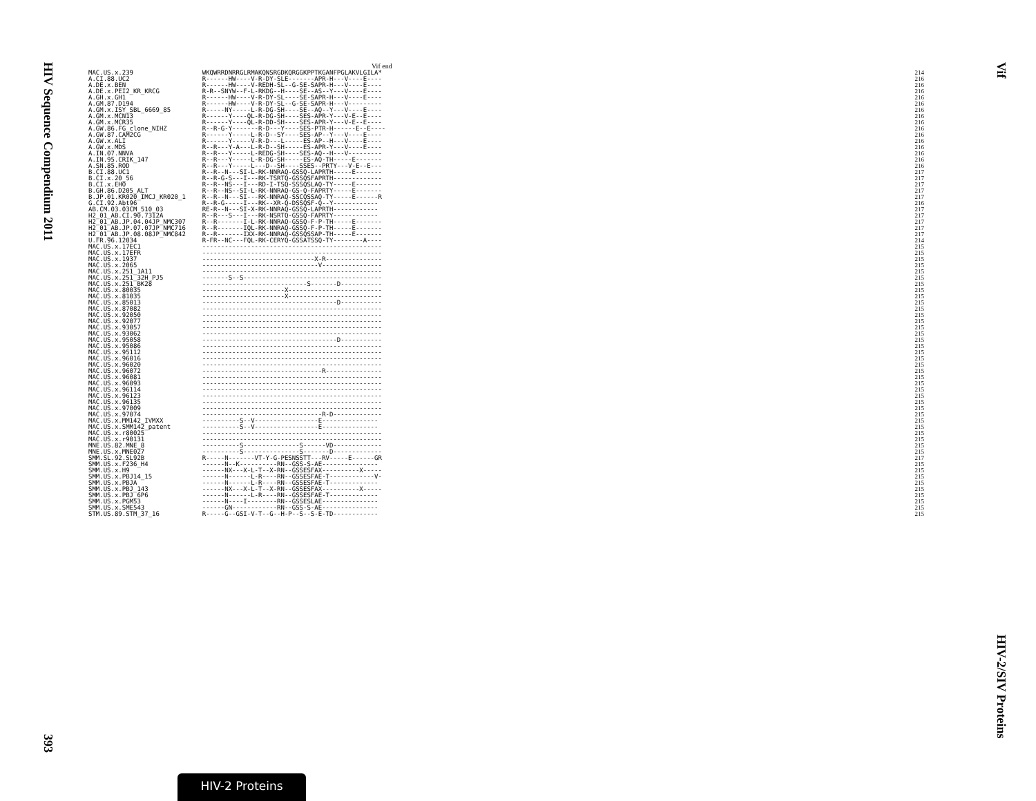HIV Sequence Compendium 2011 393
Vif HIV-2/SIV Proteins
Vif end
| MAC.US.x.239 | WKQWRRDNRRGLRMAKQNSRGDKQRGGKPPTKGANFPGLAKVLGILA* | 214 |
| A.CI.88.UC2 | R------HW----V-R-DY-SLE-------APR-H---V----E---- | 216 |
| A.DE.x.BEN | R------HW----V-REDH-SL--G-SE-SAPR-H---V----E---- | 216 |
| A.DE.x.PEI2_KR_KRCG | R-R--SNYW--F-L-RKDG--H----SE--AS--Y---V----E---- | 216 |
| A.GH.x.GH1 | R------HW----V-R-DY-SL----SE-SAPR-H---V----E---- | 216 |
| A.GM.87.D194 | R------HW----V-R-DY-SL--G-SE-SAPR-H---V--------- | 216 |
| A.GM.x.ISY_SBL_6669_85 | R-----NY-----L-R-DG-SH----SE--AQ--Y---V----E---- | 216 |
| A.GM.x.MCN13 | R------Y----QL-R-DG-SH----SES-APR-Y---V-E--E---- | 216 |
| A.GM.x.MCR35 | R------Y----QL-R-DD-SH----SES-APR-Y---V-E--E---- | 216 |
| A.GW.86.FG_clone_NIHZ | R--R-G-Y-------R-D---Y----SES-PTR-H------E--E---- | 216 |
| A.GW.87.CAM2CG | R------Y-----L-R-D--SY----SES-AP--Y---V----E---- | 216 |
| A.GW.x.ALI | R------Y-----V-R-D---L-----ES-AP--H---V----E---- | 216 |
| A.GW.x.MDS | R--R---Y-A---L-R-D--SH-----ES-APR-Y---V----E---- | 216 |
| A.IN.07.NNVA | R--R---Y-----L-REDG-SH----SES-AQ--H---V--------- | 216 |
| A.IN.95.CRIK_147 | R--R---Y-----L-R-DG-SH-----ES-AQ-TH-----E------- | 216 |
| A.SN.85.ROD | R--R---Y-----L---D--SH----SSES--PRTY---V-E--E--- | 216 |
| B.CI.88.UC1 | R--R--N---SI-L-RK-NNRAQ-GSSQ-LAPRTH-----E------- | 217 |
| B.CI.x.20_56 | R--R-G-S---I---RK-TSRTQ-GSSQSFAPRTH------------- | 217 |
| B.CI.x.EHO | R--R--NS---I---RD-I-TSQ-SSSQSLAQ-TY-----E------- | 217 |
| B.GH.86.D205_ALT | R--R--NS--SI-L-RK-NNRAQ-GS-Q-FAPRTY-----E------- | 217 |
| B.JP.01.KR020_IMCJ_KR020_1 | R--R--N---SI---RK-NNRAQ-SSCQSSAQ-TY-----E------R | 217 |
| G.CI.92.Abt96 | R--R-G-----I---RK--XR-Q-DSSQSF-Q--Y------------ | 216 |
| AB.CM.03.03CM_510_03 | RE-R--N---SI-X-RK-NNRAQ-GSSQ-LAPRTH------------ | 217 |
| H2_01_AB.CI.90.7312A | R--R---S---I---RK-NSRTQ-GSSQ-FAPRTY------------ | 217 |
| H2_01_AB.JP.04.04JP_NMC307 | R--R-------I-L-RK-NNRAQ-GSSQ-F-P-TH-----E------- | 217 |
| H2_01_AB.JP.07.07JP_NMC716 | R--R-------IQL-RK-NNRAQ-GSSQ-F-P-TH-----E------- | 217 |
| H2_01_AB.JP.08.08JP_NMC842 | R--R-------IXX-RK-NNRAQ-GSSQSSAP-TH-----E------- | 217 |
| U.FR.96.12034 | R-FR--NC---FQL-RK-CERYQ-GSSATSSQ-TY--------A---- | 214 |
| MAC.US.x.17EC1 | ------------------------------------------------ | 215 |
| MAC.US.x.17EFR | ------------------------------------------------ | 215 |
| MAC.US.x.1937 | ------------------------------X-R--------------- | 215 |
| MAC.US.x.2065 | -------------------------------V---------------- | 215 |
| MAC.US.x.251_1A11 | ------------------------------------------------ | 215 |
| MAC.US.x.251_32H_PJ5 | -------S--S------------------------------------- | 215 |
| MAC.US.x.251_BK28 | ----------------------------S-------D----------- | 215 |
| MAC.US.x.80035 | ----------------------X------------------------- | 215 |
| MAC.US.x.81035 | ----------------------X------------------------- | 215 |
| MAC.US.x.85013 | ------------------------------------D----------- | 215 |
| MAC.US.x.87082 | ------------------------------------------------ | 215 |
| MAC.US.x.92050 | ------------------------------------------------ | 215 |
| MAC.US.x.92077 | ------------------------------------------------ | 215 |
| MAC.US.x.93057 | ------------------------------------------------ | 215 |
| MAC.US.x.93062 | ------------------------------------------------ | 215 |
| MAC.US.x.95058 | ------------------------------------D----------- | 215 |
| MAC.US.x.95086 | ------------------------------------------------ | 215 |
| MAC.US.x.95112 | ------------------------------------------------ | 215 |
| MAC.US.x.96016 | ------------------------------------------------ | 215 |
| MAC.US.x.96020 | ------------------------------------------------ | 215 |
| MAC.US.x.96072 | --------------------------------R--------------- | 215 |
| MAC.US.x.96081 | ------------------------------------------------ | 215 |
| MAC.US.x.96093 | ------------------------------------------------ | 215 |
| MAC.US.x.96114 | ------------------------------------------------ | 215 |
| MAC.US.x.96123 | ------------------------------------------------ | 215 |
| MAC.US.x.96135 | ------------------------------------------------ | 215 |
| MAC.US.x.97009 | ------------------------------------------------ | 215 |
| MAC.US.x.97074 | --------------------------------R-D------------- | 215 |
| MAC.US.x.MM142_IVMXX | ----------S--V-----------------E--------------- | 215 |
| MAC.US.x.SMM142_patent | ----------S--V-----------------E--------------- | 215 |
| MAC.US.x.r80025 | ------------------------------------------------ | 215 |
| MAC.US.x.r90131 | ------------------------------------------------ | 215 |
| MNE.US.82.MNE_8 | ----------S---------------S------VD------------- | 215 |
| MNE.US.x.MNE027 | ----------S---------------S-------D------------- | 215 |
| SMM.SL.92.SL92B | R-----N-------VT-Y-G-PESNSSTT---RV-----E------GR | 217 |
| SMM.US.x.F236_H4 | ------N--K----------RN--GSS-S-AE--------------- | 215 |
| SMM.US.x.H9 | ------NX---X-L-T--X-RN--GSSESFAX----------X----- | 215 |
| SMM.US.x.PBJ14_15 | ------N------L-R----RN--GSSESFAE-T------------V- | 215 |
| SMM.US.x.PBJA | ------N------L-R----RN--GSSESFAE-T------------- | 215 |
| SMM.US.x.PBJ_143 | ------NX---X-L-T--X-RN--GSSESFAX----------X----- | 215 |
| SMM.US.x.PBJ_6P6 | ------N------L-R----RN--GSSESFAE-T------------- | 215 |
| SMM.US.x.PGM53 | ------N----I--------RN--GSSESLAE--------------- | 215 |
| SMM.US.x.SME543 | ------GN------------RN--GSS-S-AE--------------- | 215 |
| STM.US.89.STM_37_16 | R-----G--GSI-V-T--G--H-P--S--S-E-TD------------ | 215 |
HIV-2 Proteins